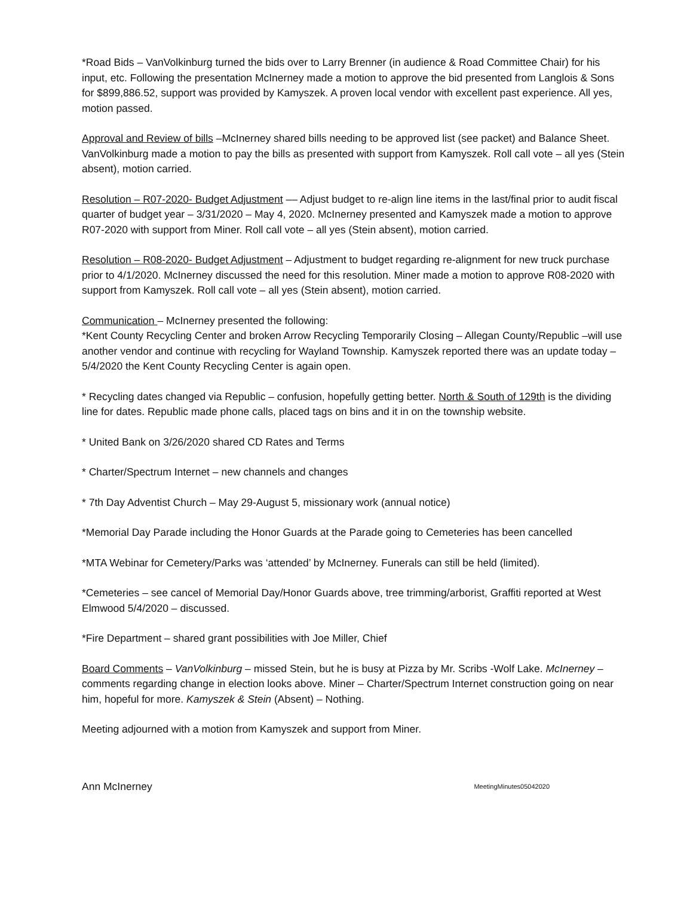*Road Bids – VanVolkinburg turned the bids over to Larry Brenner (in audience & Road Committee Chair) for his input, etc. Following the presentation McInerney made a motion to approve the bid presented from Langlois & Sons for $899,886.52, support was provided by Kamyszek. A proven local vendor with excellent past experience. All yes, motion passed.
Approval and Review of bills –McInerney shared bills needing to be approved list (see packet) and Balance Sheet. VanVolkinburg made a motion to pay the bills as presented with support from Kamyszek. Roll call vote – all yes (Stein absent), motion carried.
Resolution – R07-2020- Budget Adjustment –– Adjust budget to re-align line items in the last/final prior to audit fiscal quarter of budget year – 3/31/2020 – May 4, 2020. McInerney presented and Kamyszek made a motion to approve R07-2020 with support from Miner. Roll call vote – all yes (Stein absent), motion carried.
Resolution – R08-2020- Budget Adjustment – Adjustment to budget regarding re-alignment for new truck purchase prior to 4/1/2020. McInerney discussed the need for this resolution. Miner made a motion to approve R08-2020 with support from Kamyszek. Roll call vote – all yes (Stein absent), motion carried.
Communication – McInerney presented the following:
*Kent County Recycling Center and broken Arrow Recycling Temporarily Closing – Allegan County/Republic –will use another vendor and continue with recycling for Wayland Township. Kamyszek reported there was an update today – 5/4/2020 the Kent County Recycling Center is again open.
* Recycling dates changed via Republic – confusion, hopefully getting better. North & South of 129th is the dividing line for dates. Republic made phone calls, placed tags on bins and it in on the township website.
* United Bank on 3/26/2020 shared CD Rates and Terms
* Charter/Spectrum Internet – new channels and changes
* 7th Day Adventist Church – May 29-August 5, missionary work (annual notice)
*Memorial Day Parade including the Honor Guards at the Parade going to Cemeteries has been cancelled
*MTA Webinar for Cemetery/Parks was ‘attended’ by McInerney. Funerals can still be held (limited).
*Cemeteries – see cancel of Memorial Day/Honor Guards above, tree trimming/arborist, Graffiti reported at West Elmwood 5/4/2020 – discussed.
*Fire Department – shared grant possibilities with Joe Miller, Chief
Board Comments – VanVolkinburg – missed Stein, but he is busy at Pizza by Mr. Scribs -Wolf Lake. McInerney –comments regarding change in election looks above. Miner – Charter/Spectrum Internet construction going on near him, hopeful for more. Kamyszek & Stein (Absent) – Nothing.
Meeting adjourned with a motion from Kamyszek and support from Miner.
Ann McInerney MeetingMinutes05042020